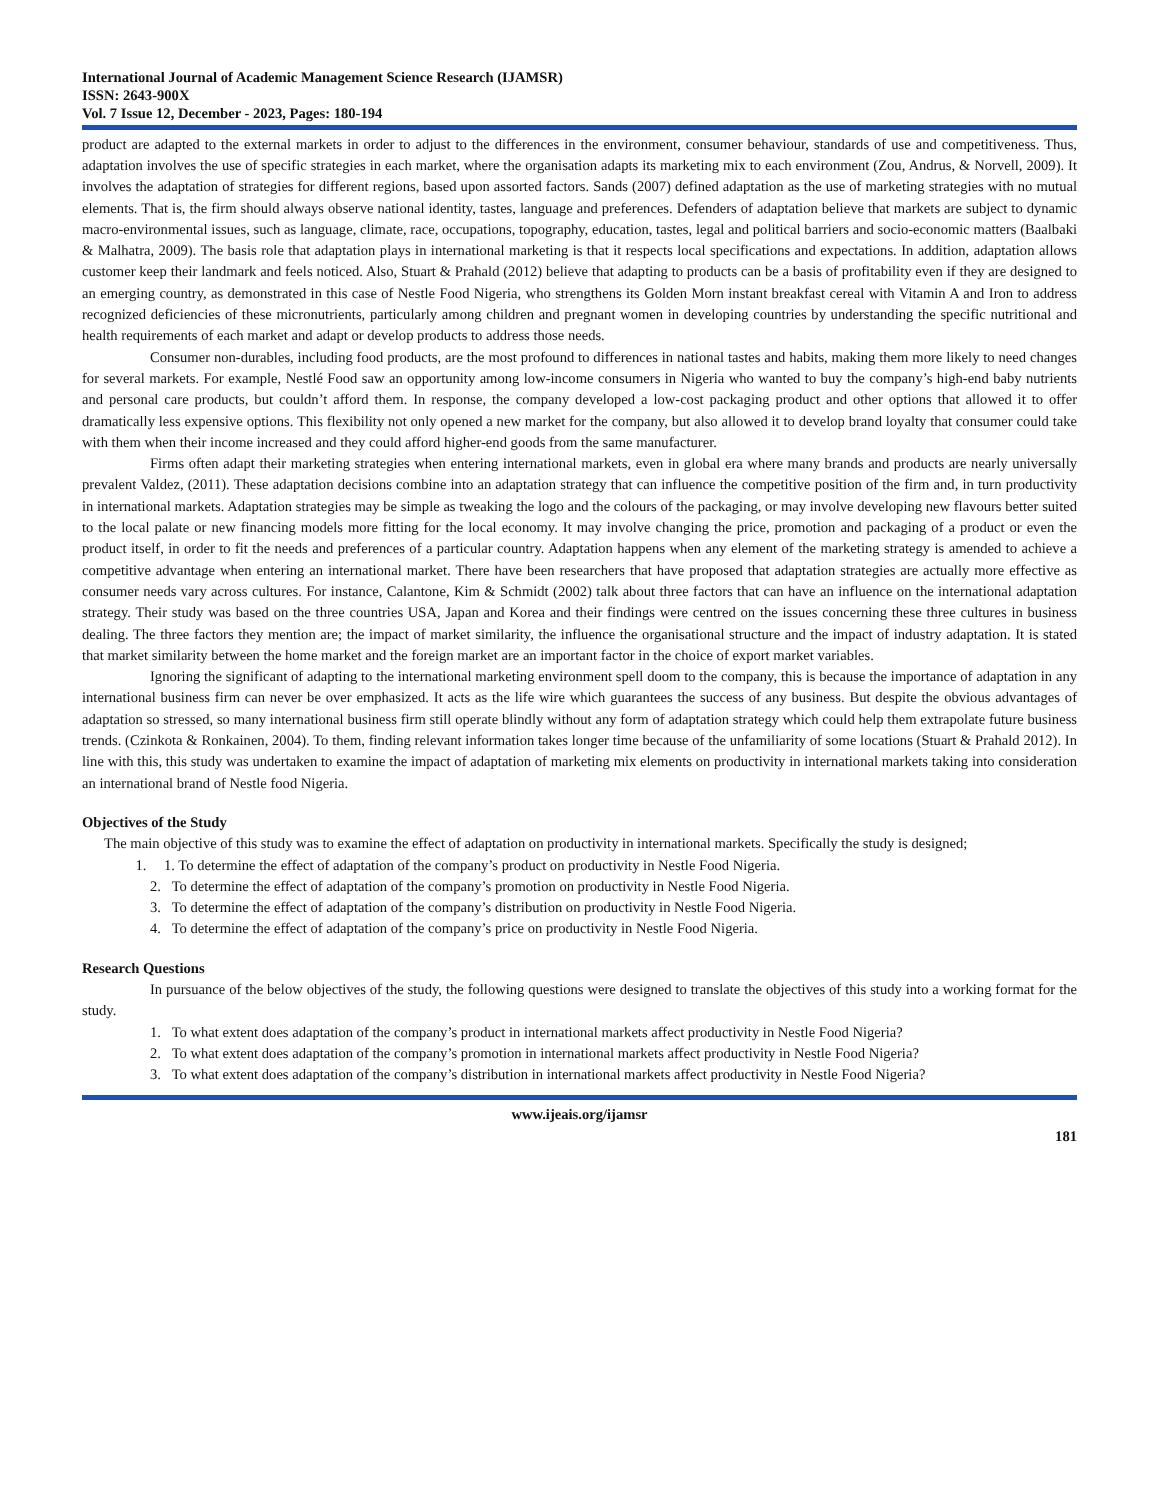International Journal of Academic Management Science Research (IJAMSR)
ISSN: 2643-900X
Vol. 7 Issue 12, December - 2023, Pages: 180-194
product are adapted to the external markets in order to adjust to the differences in the environment, consumer behaviour, standards of use and competitiveness. Thus, adaptation involves the use of specific strategies in each market, where the organisation adapts its marketing mix to each environment (Zou, Andrus, & Norvell, 2009). It involves the adaptation of strategies for different regions, based upon assorted factors. Sands (2007) defined adaptation as the use of marketing strategies with no mutual elements. That is, the firm should always observe national identity, tastes, language and preferences. Defenders of adaptation believe that markets are subject to dynamic macro-environmental issues, such as language, climate, race, occupations, topography, education, tastes, legal and political barriers and socio-economic matters (Baalbaki & Malhatra, 2009). The basis role that adaptation plays in international marketing is that it respects local specifications and expectations. In addition, adaptation allows customer keep their landmark and feels noticed. Also, Stuart & Prahald (2012) believe that adapting to products can be a basis of profitability even if they are designed to an emerging country, as demonstrated in this case of Nestle Food Nigeria, who strengthens its Golden Morn instant breakfast cereal with Vitamin A and Iron to address recognized deficiencies of these micronutrients, particularly among children and pregnant women in developing countries by understanding the specific nutritional and health requirements of each market and adapt or develop products to address those needs.
Consumer non-durables, including food products, are the most profound to differences in national tastes and habits, making them more likely to need changes for several markets. For example, Nestlé Food saw an opportunity among low-income consumers in Nigeria who wanted to buy the company’s high-end baby nutrients and personal care products, but couldn’t afford them. In response, the company developed a low-cost packaging product and other options that allowed it to offer dramatically less expensive options. This flexibility not only opened a new market for the company, but also allowed it to develop brand loyalty that consumer could take with them when their income increased and they could afford higher-end goods from the same manufacturer.
Firms often adapt their marketing strategies when entering international markets, even in global era where many brands and products are nearly universally prevalent Valdez, (2011). These adaptation decisions combine into an adaptation strategy that can influence the competitive position of the firm and, in turn productivity in international markets. Adaptation strategies may be simple as tweaking the logo and the colours of the packaging, or may involve developing new flavours better suited to the local palate or new financing models more fitting for the local economy. It may involve changing the price, promotion and packaging of a product or even the product itself, in order to fit the needs and preferences of a particular country. Adaptation happens when any element of the marketing strategy is amended to achieve a competitive advantage when entering an international market. There have been researchers that have proposed that adaptation strategies are actually more effective as consumer needs vary across cultures. For instance, Calantone, Kim & Schmidt (2002) talk about three factors that can have an influence on the international adaptation strategy. Their study was based on the three countries USA, Japan and Korea and their findings were centred on the issues concerning these three cultures in business dealing. The three factors they mention are; the impact of market similarity, the influence the organisational structure and the impact of industry adaptation. It is stated that market similarity between the home market and the foreign market are an important factor in the choice of export market variables.
Ignoring the significant of adapting to the international marketing environment spell doom to the company, this is because the importance of adaptation in any international business firm can never be over emphasized. It acts as the life wire which guarantees the success of any business. But despite the obvious advantages of adaptation so stressed, so many international business firm still operate blindly without any form of adaptation strategy which could help them extrapolate future business trends. (Czinkota & Ronkainen, 2004). To them, finding relevant information takes longer time because of the unfamiliarity of some locations (Stuart & Prahald 2012). In line with this, this study was undertaken to examine the impact of adaptation of marketing mix elements on productivity in international markets taking into consideration an international brand of Nestle food Nigeria.
Objectives of the Study
The main objective of this study was to examine the effect of adaptation on productivity in international markets. Specifically the study is designed;
1. 1. To determine the effect of adaptation of the company’s product on productivity in Nestle Food Nigeria.
2. To determine the effect of adaptation of the company’s promotion on productivity in Nestle Food Nigeria.
3. To determine the effect of adaptation of the company’s distribution on productivity in Nestle Food Nigeria.
4. To determine the effect of adaptation of the company’s price on productivity in Nestle Food Nigeria.
Research Questions
In pursuance of the below objectives of the study, the following questions were designed to translate the objectives of this study into a working format for the study.
1. To what extent does adaptation of the company’s product in international markets affect productivity in Nestle Food Nigeria?
2. To what extent does adaptation of the company’s promotion in international markets affect productivity in Nestle Food Nigeria?
3. To what extent does adaptation of the company’s distribution in international markets affect productivity in Nestle Food Nigeria?
www.ijeais.org/ijamsr
181